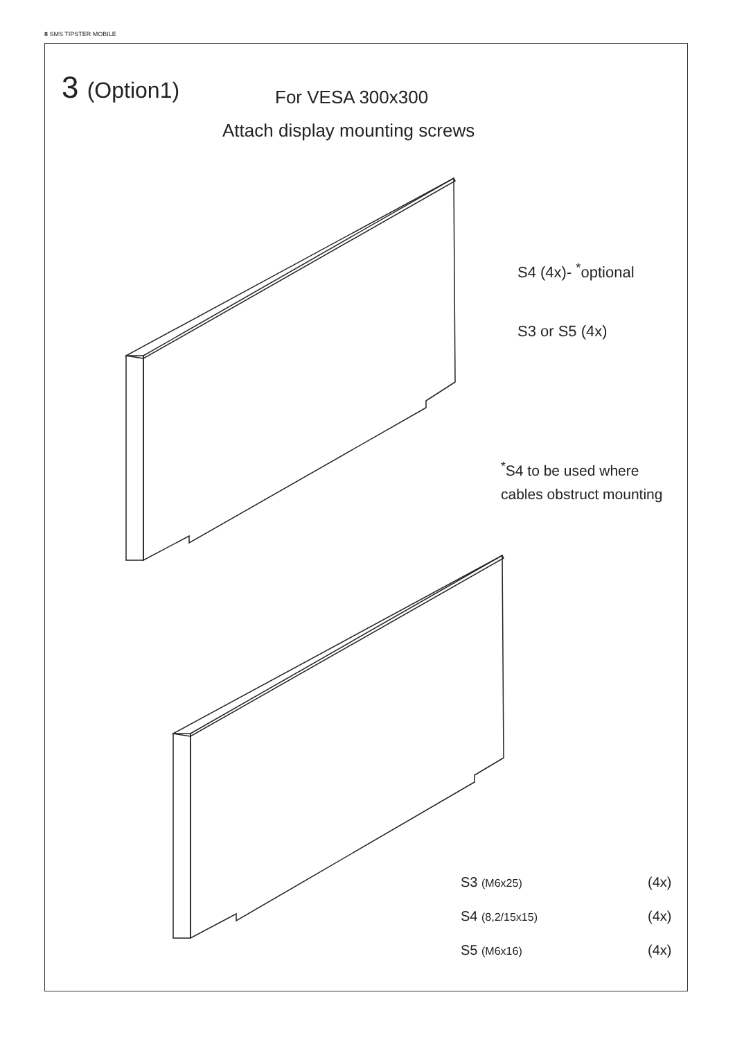8 SMS TIPSTER MOBILE
3 (Option1) For VESA 300x300
Attach display mounting screws
S4 (4x)- <sup>*</sup>optional
S3 or S5 (4x)
<sup>*</sup> S4 to be used where
cables obstruct mounting
| S3 (M6x25) | | (4x) |
| S4 (8,2/15x15) | | (4x) |
| S5 (M6x16) | | (4x) |